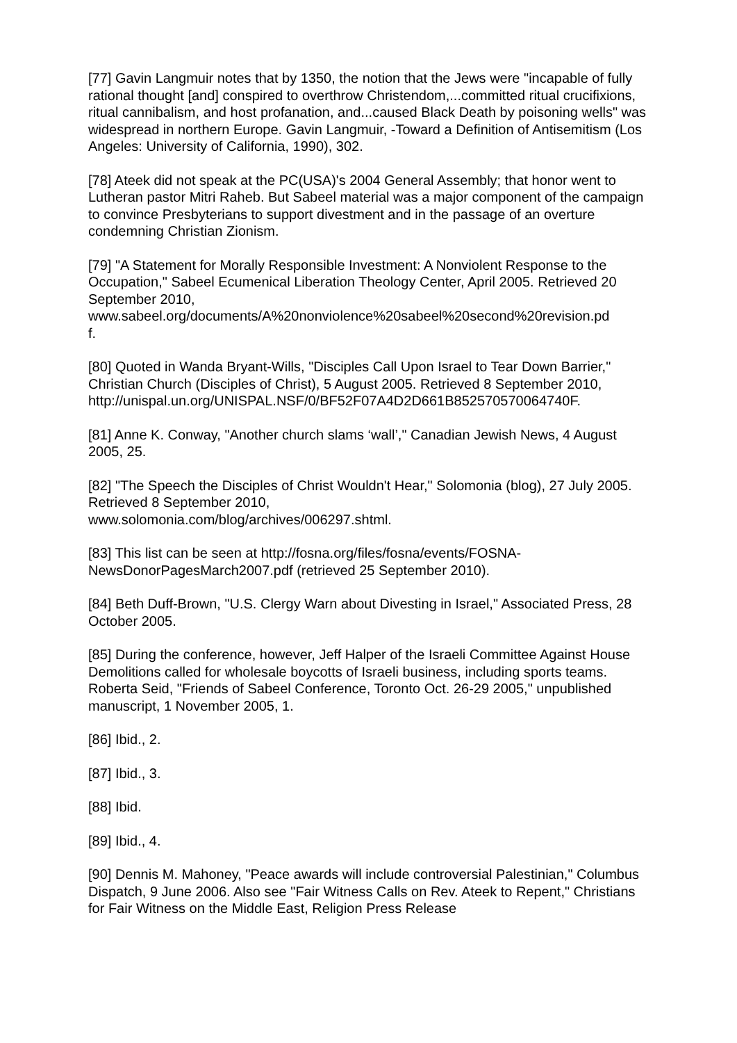[77] Gavin Langmuir notes that by 1350, the notion that the Jews were "incapable of fully rational thought [and] conspired to overthrow Christendom,...committed ritual crucifixions, ritual cannibalism, and host profanation, and...caused Black Death by poisoning wells" was widespread in northern Europe. Gavin Langmuir, -Toward a Definition of Antisemitism (Los Angeles: University of California, 1990), 302.
[78] Ateek did not speak at the PC(USA)'s 2004 General Assembly; that honor went to Lutheran pastor Mitri Raheb. But Sabeel material was a major component of the campaign to convince Presbyterians to support divestment and in the passage of an overture condemning Christian Zionism.
[79] "A Statement for Morally Responsible Investment: A Nonviolent Response to the Occupation," Sabeel Ecumenical Liberation Theology Center, April 2005. Retrieved 20 September 2010,
www.sabeel.org/documents/A%20nonviolence%20sabeel%20second%20revision.pd
f.
[80] Quoted in Wanda Bryant-Wills, "Disciples Call Upon Israel to Tear Down Barrier," Christian Church (Disciples of Christ), 5 August 2005. Retrieved 8 September 2010,
http://unispal.un.org/UNISPAL.NSF/0/BF52F07A4D2D661B852570570064740F.
[81] Anne K. Conway, "Another church slams ‘wall’," Canadian Jewish News, 4 August 2005, 25.
[82] "The Speech the Disciples of Christ Wouldn't Hear," Solomonia (blog), 27 July 2005. Retrieved 8 September 2010,
www.solomonia.com/blog/archives/006297.shtml.
[83] This list can be seen at http://fosna.org/files/fosna/events/FOSNA-NewsDonorPagesMarch2007.pdf (retrieved 25 September 2010).
[84] Beth Duff-Brown, "U.S. Clergy Warn about Divesting in Israel," Associated Press, 28 October 2005.
[85] During the conference, however, Jeff Halper of the Israeli Committee Against House Demolitions called for wholesale boycotts of Israeli business, including sports teams. Roberta Seid, "Friends of Sabeel Conference, Toronto Oct. 26-29 2005," unpublished manuscript, 1 November 2005, 1.
[86] Ibid., 2.
[87] Ibid., 3.
[88] Ibid.
[89] Ibid., 4.
[90] Dennis M. Mahoney, "Peace awards will include controversial Palestinian," Columbus Dispatch, 9 June 2006. Also see "Fair Witness Calls on Rev. Ateek to Repent," Christians for Fair Witness on the Middle East, Religion Press Release